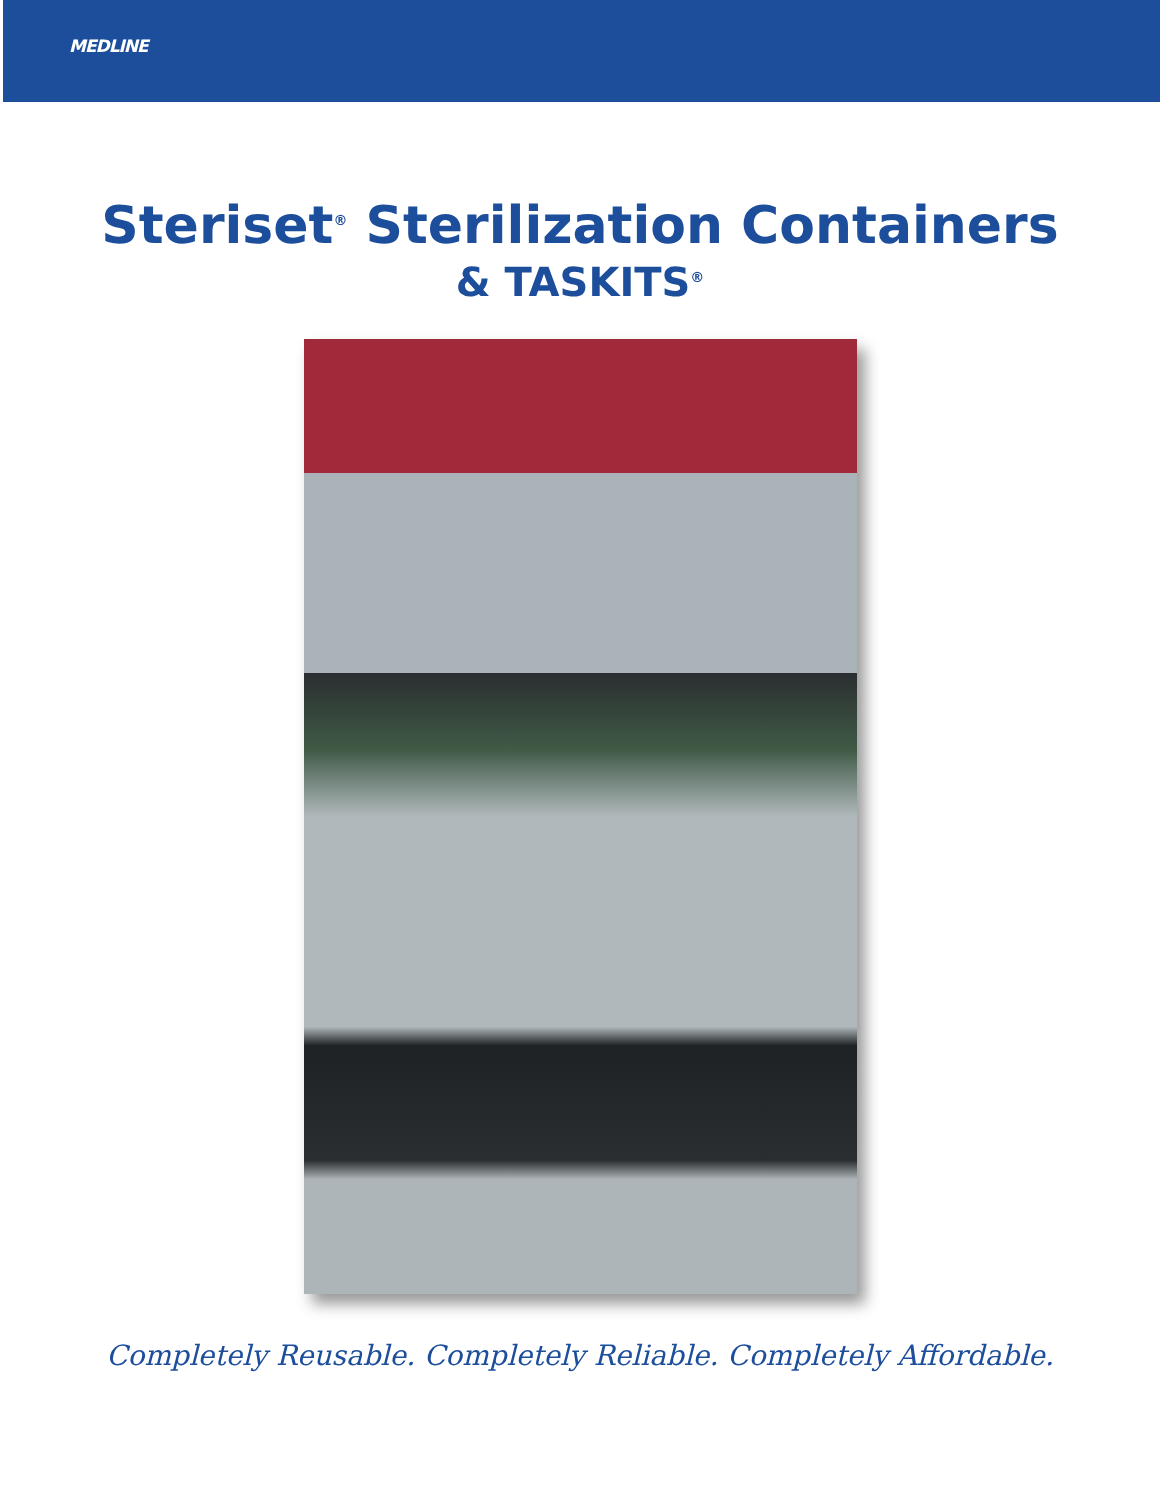MEDLINE
Steriset<sup>®</sup> Sterilization Containers
& TASKITS<sup>®</sup>
Completely Reusable. Completely Reliable. Completely Affordable.